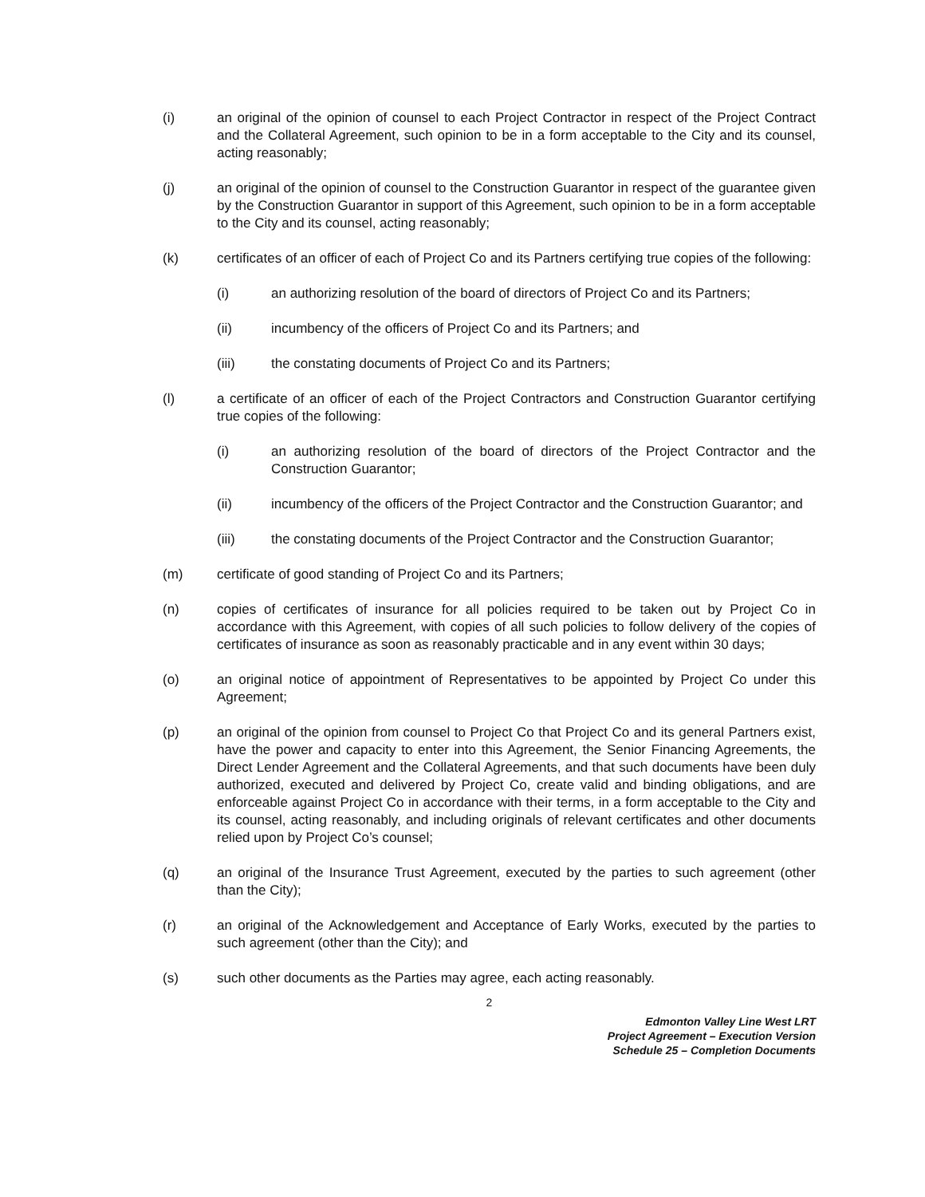(i) an original of the opinion of counsel to each Project Contractor in respect of the Project Contract and the Collateral Agreement, such opinion to be in a form acceptable to the City and its counsel, acting reasonably;
(j) an original of the opinion of counsel to the Construction Guarantor in respect of the guarantee given by the Construction Guarantor in support of this Agreement, such opinion to be in a form acceptable to the City and its counsel, acting reasonably;
(k) certificates of an officer of each of Project Co and its Partners certifying true copies of the following:
(i) an authorizing resolution of the board of directors of Project Co and its Partners;
(ii) incumbency of the officers of Project Co and its Partners; and
(iii) the constating documents of Project Co and its Partners;
(l) a certificate of an officer of each of the Project Contractors and Construction Guarantor certifying true copies of the following:
(i) an authorizing resolution of the board of directors of the Project Contractor and the Construction Guarantor;
(ii) incumbency of the officers of the Project Contractor and the Construction Guarantor; and
(iii) the constating documents of the Project Contractor and the Construction Guarantor;
(m) certificate of good standing of Project Co and its Partners;
(n) copies of certificates of insurance for all policies required to be taken out by Project Co in accordance with this Agreement, with copies of all such policies to follow delivery of the copies of certificates of insurance as soon as reasonably practicable and in any event within 30 days;
(o) an original notice of appointment of Representatives to be appointed by Project Co under this Agreement;
(p) an original of the opinion from counsel to Project Co that Project Co and its general Partners exist, have the power and capacity to enter into this Agreement, the Senior Financing Agreements, the Direct Lender Agreement and the Collateral Agreements, and that such documents have been duly authorized, executed and delivered by Project Co, create valid and binding obligations, and are enforceable against Project Co in accordance with their terms, in a form acceptable to the City and its counsel, acting reasonably, and including originals of relevant certificates and other documents relied upon by Project Co’s counsel;
(q) an original of the Insurance Trust Agreement, executed by the parties to such agreement (other than the City);
(r) an original of the Acknowledgement and Acceptance of Early Works, executed by the parties to such agreement (other than the City); and
(s) such other documents as the Parties may agree, each acting reasonably.
2
Edmonton Valley Line West LRT
Project Agreement – Execution Version
Schedule 25 – Completion Documents